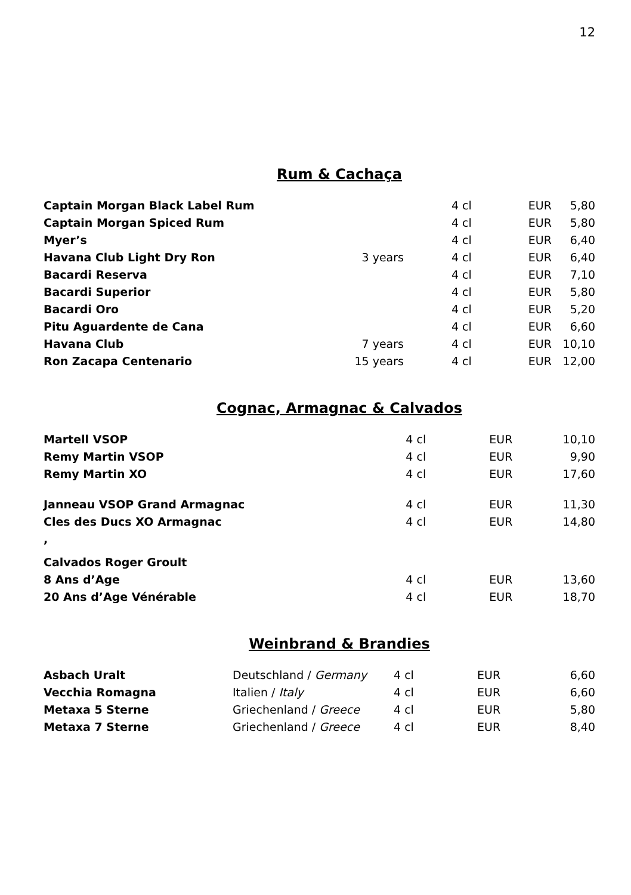12
Rum & Cachaça
| Captain Morgan Black Label Rum | | 4 cl | EUR | 5,80 |
| Captain Morgan Spiced Rum | | 4 cl | EUR | 5,80 |
| Myer’s | | 4 cl | EUR | 6,40 |
| Havana Club Light Dry Ron | 3 years | 4 cl | EUR | 6,40 |
| Bacardi Reserva | | 4 cl | EUR | 7,10 |
| Bacardi Superior | | 4 cl | EUR | 5,80 |
| Bacardi Oro | | 4 cl | EUR | 5,20 |
| Pitu Aguardente de Cana | | 4 cl | EUR | 6,60 |
| Havana Club | 7 years | 4 cl | EUR | 10,10 |
| Ron Zacapa Centenario | 15 years | 4 cl | EUR | 12,00 |
Cognac, Armagnac & Calvados
| Martell VSOP | | 4 cl | EUR | 10,10 |
| Remy Martin VSOP | | 4 cl | EUR | 9,90 |
| Remy Martin XO | | 4 cl | EUR | 17,60 |
| Janneau VSOP Grand Armagnac | | 4 cl | EUR | 11,30 |
| Cles des Ducs XO Armagnac | | 4 cl | EUR | 14,80 |
| , | | | | |
| Calvados Roger Groult | | | | |
| 8 Ans d’Age | | 4 cl | EUR | 13,60 |
| 20 Ans d’Age Vénérable | | 4 cl | EUR | 18,70 |
Weinbrand & Brandies
| Asbach Uralt | Deutschland / Germany | 4 cl | EUR | 6,60 |
| Vecchia Romagna | Italien / Italy | 4 cl | EUR | 6,60 |
| Metaxa 5 Sterne | Griechenland / Greece | 4 cl | EUR | 5,80 |
| Metaxa 7 Sterne | Griechenland / Greece | 4 cl | EUR | 8,40 |